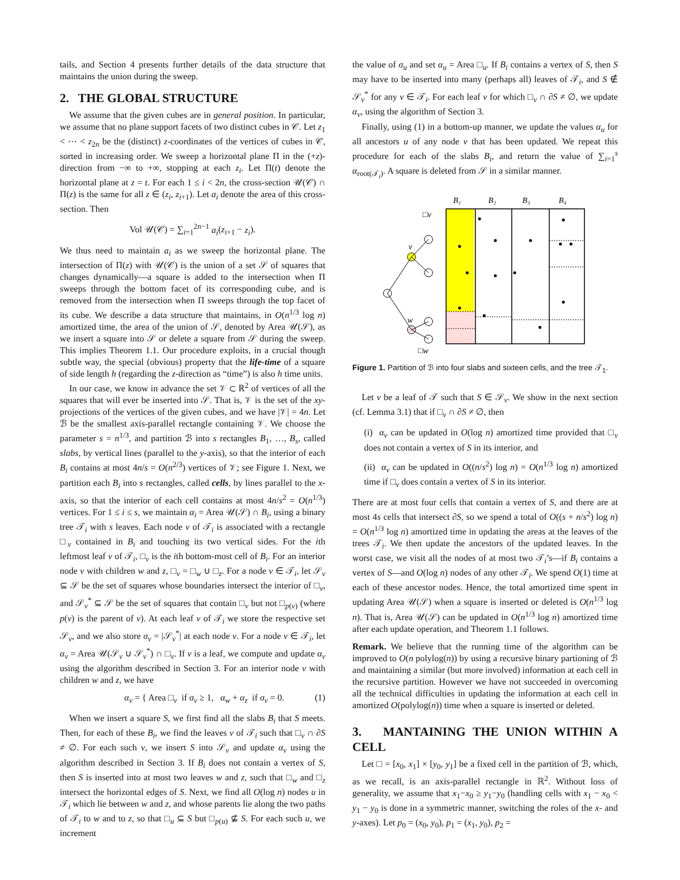tails, and Section 4 presents further details of the data structure that maintains the union during the sweep.
2. THE GLOBAL STRUCTURE
We assume that the given cubes are in general position. In particular, we assume that no plane support facets of two distinct cubes in 𝒞. Let z<sub>1</sub> < ⋯ < z<sub>2n</sub> be the (distinct) z-coordinates of the vertices of cubes in 𝒞, sorted in increasing order. We sweep a horizontal plane Π in the (+z)-direction from −∞ to +∞, stopping at each z<sub>i</sub>. Let Π(t) denote the horizontal plane at z = t. For each 1 ≤ i < 2n, the cross-section 𝒰(𝒞) ∩ Π(z) is the same for all z ∈ (z<sub>i</sub>, z<sub>i+1</sub>). Let a<sub>i</sub> denote the area of this cross-section. Then
Vol 𝒰(𝒞) = ∑<sub>i=1</sub><sup>2n−1</sup> a<sub>i</sub>(z<sub>i+1</sub> − z<sub>i</sub>).
We thus need to maintain a<sub>i</sub> as we sweep the horizontal plane. The intersection of Π(z) with 𝒰(𝒞) is the union of a set 𝒮 of squares that changes dynamically—a square is added to the intersection when Π sweeps through the bottom facet of its corresponding cube, and is removed from the intersection when Π sweeps through the top facet of its cube. We describe a data structure that maintains, in O(n<sup>1/3</sup> log n) amortized time, the area of the union of 𝒮, denoted by Area 𝒰(𝒮), as we insert a square into 𝒮 or delete a square from 𝒮 during the sweep. This implies Theorem 1.1. Our procedure exploits, in a crucial though subtle way, the special (obvious) property that the life-time of a square of side length h (regarding the z-direction as “time”) is also h time units.
In our case, we know in advance the set 𝒱 ⊂ ℝ<sup>2</sup> of vertices of all the squares that will ever be inserted into 𝒮. That is, 𝒱 is the set of the xy-projections of the vertices of the given cubes, and we have |𝒱| = 4n. Let ℬ be the smallest axis-parallel rectangle containing 𝒱. We choose the parameter s = n<sup>1/3</sup>, and partition ℬ into s rectangles B<sub>1</sub>, …, B<sub>s</sub>, called slabs, by vertical lines (parallel to the y-axis), so that the interior of each B<sub>i</sub> contains at most 4n/s = O(n<sup>2/3</sup>) vertices of 𝒱; see Figure 1. Next, we partition each B<sub>i</sub> into s rectangles, called cells, by lines parallel to the x-axis, so that the interior of each cell contains at most 4n/s<sup>2</sup> = O(n<sup>1/3</sup>) vertices. For 1 ≤ i ≤ s, we maintain α<sub>i</sub> = Area 𝒰(𝒮) ∩ B<sub>i</sub>, using a binary tree 𝒯<sub>i</sub> with s leaves. Each node v of 𝒯<sub>i</sub> is associated with a rectangle □<sub>v</sub> contained in B<sub>i</sub> and touching its two vertical sides. For the ith leftmost leaf v of 𝒯<sub>i</sub>, □<sub>v</sub> is the ith bottom-most cell of B<sub>i</sub>. For an interior node v with children w and z, □<sub>v</sub> = □<sub>w</sub> ∪ □<sub>z</sub>. For a node v ∈ 𝒯<sub>i</sub>, let 𝒮<sub>v</sub> ⊆ 𝒮 be the set of squares whose boundaries intersect the interior of □<sub>v</sub>, and 𝒮<sub>v</sub><sup>*</sup> ⊆ 𝒮 be the set of squares that contain □<sub>v</sub> but not □<sub>p(v)</sub> (where p(v) is the parent of v). At each leaf v of 𝒯<sub>i</sub> we store the respective set 𝒮<sub>v</sub>, and we also store σ<sub>v</sub> = |𝒮<sub>v</sub><sup>*</sup>| at each node v. For a node v ∈ 𝒯<sub>i</sub>, let α<sub>v</sub> = Area 𝒰(𝒮<sub>v</sub> ∪ 𝒮<sub>v</sub><sup>*</sup>) ∩ □<sub>v</sub>. If v is a leaf, we compute and update α<sub>v</sub> using the algorithm described in Section 3. For an interior node v with children w and z, we have
α<sub>v</sub> = { Area □<sub>v</sub> if σ<sub>v</sub> ≥ 1, α<sub>w</sub> + α<sub>z</sub> if σ<sub>v</sub> = 0. (1)
When we insert a square S, we first find all the slabs B<sub>i</sub> that S meets. Then, for each of these B<sub>i</sub>, we find the leaves v of 𝒯<sub>i</sub> such that □<sub>v</sub> ∩ ∂S ≠ ∅. For each such v, we insert S into 𝒮<sub>v</sub> and update α<sub>v</sub> using the algorithm described in Section 3. If B<sub>i</sub> does not contain a vertex of S, then S is inserted into at most two leaves w and z, such that □<sub>w</sub> and □<sub>z</sub> intersect the horizontal edges of S. Next, we find all O(log n) nodes u in 𝒯<sub>i</sub> which lie between w and z, and whose parents lie along the two paths of 𝒯<sub>i</sub> to w and to z, so that □<sub>u</sub> ⊆ S but □<sub>p(u)</sub> ⊈ S. For each such u, we increment
the value of σ<sub>u</sub> and set α<sub>u</sub> = Area □<sub>u</sub>. If B<sub>i</sub> contains a vertex of S, then S may have to be inserted into many (perhaps all) leaves of 𝒯<sub>i</sub>, and S ∉ 𝒮<sub>v</sub><sup>*</sup> for any v ∈ 𝒯<sub>i</sub>. For each leaf v for which □<sub>v</sub> ∩ ∂S ≠ ∅, we update α<sub>v</sub>, using the algorithm of Section 3.
Finally, using (1) in a bottom-up manner, we update the values α<sub>u</sub> for all ancestors u of any node v that has been updated. We repeat this procedure for each of the slabs B<sub>i</sub>, and return the value of ∑<sub>i=1</sub><sup>s</sup> α<sub>root(𝒯<sub>i</sub>)</sub>. A square is deleted from 𝒮 in a similar manner.
B₁
B₂
B₃
B₄
□v
v
w
□w
Figure 1. Partition of ℬ into four slabs and sixteen cells, and the tree 𝒯<sub>1</sub>.
Let v be a leaf of 𝒯 such that S ∈ 𝒮<sub>v</sub>. We show in the next section (cf. Lemma 3.1) that if □<sub>v</sub> ∩ ∂S ≠ ∅, then
(i) α<sub>v</sub> can be updated in O(log n) amortized time provided that □<sub>v</sub> does not contain a vertex of S in its interior, and
(ii) α<sub>v</sub> can be updated in O((n/s<sup>2</sup>) log n) = O(n<sup>1/3</sup> log n) amortized time if □<sub>v</sub> does contain a vertex of S in its interior.
There are at most four cells that contain a vertex of S, and there are at most 4s cells that intersect ∂S, so we spend a total of O((s + n/s<sup>2</sup>) log n) = O(n<sup>1/3</sup> log n) amortized time in updating the areas at the leaves of the trees 𝒯<sub>i</sub>. We then update the ancestors of the updated leaves. In the worst case, we visit all the nodes of at most two 𝒯<sub>i</sub>’s—if B<sub>i</sub> contains a vertex of S—and O(log n) nodes of any other 𝒯<sub>i</sub>. We spend O(1) time at each of these ancestor nodes. Hence, the total amortized time spent in updating Area 𝒰(𝒮) when a square is inserted or deleted is O(n<sup>1/3</sup> log n). That is, Area 𝒰(𝒮) can be updated in O(n<sup>1/3</sup> log n) amortized time after each update operation, and Theorem 1.1 follows.
Remark. We believe that the running time of the algorithm can be improved to O(n polylog(n)) by using a recursive binary partioning of ℬ and maintaining a similar (but more involved) information at each cell in the recursive partition. However we have not succeeded in overcoming all the technical difficulties in updating the information at each cell in amortized O(polylog(n)) time when a square is inserted or deleted.
3. MANTAINING THE UNION WITHIN A CELL
Let □ = [x<sub>0</sub>, x<sub>1</sub>] × [y<sub>0</sub>, y<sub>1</sub>] be a fixed cell in the partition of ℬ, which, as we recall, is an axis-parallel rectangle in ℝ<sup>2</sup>. Without loss of generality, we assume that x<sub>1</sub>−x<sub>0</sub> ≥ y<sub>1</sub>−y<sub>0</sub> (handling cells with x<sub>1</sub> − x<sub>0</sub> < y<sub>1</sub> − y<sub>0</sub> is done in a symmetric manner, switching the roles of the x- and y-axes). Let p<sub>0</sub> = (x<sub>0</sub>, y<sub>0</sub>), p<sub>1</sub> = (x<sub>1</sub>, y<sub>0</sub>), p<sub>2</sub> =